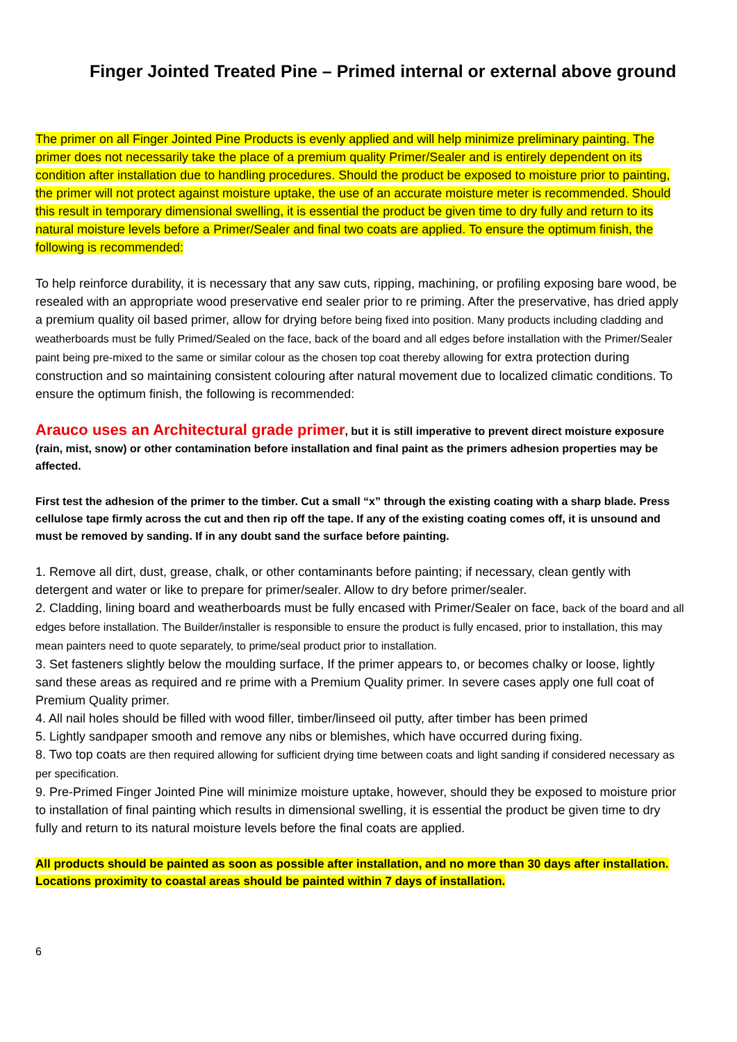Finger Jointed Treated Pine – Primed internal or external above ground
The primer on all Finger Jointed Pine Products is evenly applied and will help minimize preliminary painting. The primer does not necessarily take the place of a premium quality Primer/Sealer and is entirely dependent on its condition after installation due to handling procedures. Should the product be exposed to moisture prior to painting, the primer will not protect against moisture uptake, the use of an accurate moisture meter is recommended. Should this result in temporary dimensional swelling, it is essential the product be given time to dry fully and return to its natural moisture levels before a Primer/Sealer and final two coats are applied. To ensure the optimum finish, the following is recommended:
To help reinforce durability, it is necessary that any saw cuts, ripping, machining, or profiling exposing bare wood, be resealed with an appropriate wood preservative end sealer prior to re priming. After the preservative, has dried apply a premium quality oil based primer, allow for drying before being fixed into position. Many products including cladding and weatherboards must be fully Primed/Sealed on the face, back of the board and all edges before installation with the Primer/Sealer paint being pre-mixed to the same or similar colour as the chosen top coat thereby allowing for extra protection during construction and so maintaining consistent colouring after natural movement due to localized climatic conditions. To ensure the optimum finish, the following is recommended:
Arauco uses an Architectural grade primer, but it is still imperative to prevent direct moisture exposure (rain, mist, snow) or other contamination before installation and final paint as the primers adhesion properties may be affected.
First test the adhesion of the primer to the timber. Cut a small “x” through the existing coating with a sharp blade. Press cellulose tape firmly across the cut and then rip off the tape. If any of the existing coating comes off, it is unsound and must be removed by sanding. If in any doubt sand the surface before painting.
1. Remove all dirt, dust, grease, chalk, or other contaminants before painting; if necessary, clean gently with detergent and water or like to prepare for primer/sealer. Allow to dry before primer/sealer.
2. Cladding, lining board and weatherboards must be fully encased with Primer/Sealer on face, back of the board and all edges before installation. The Builder/installer is responsible to ensure the product is fully encased, prior to installation, this may mean painters need to quote separately, to prime/seal product prior to installation.
3. Set fasteners slightly below the moulding surface, If the primer appears to, or becomes chalky or loose, lightly sand these areas as required and re prime with a Premium Quality primer. In severe cases apply one full coat of Premium Quality primer.
4. All nail holes should be filled with wood filler, timber/linseed oil putty, after timber has been primed
5. Lightly sandpaper smooth and remove any nibs or blemishes, which have occurred during fixing.
8. Two top coats are then required allowing for sufficient drying time between coats and light sanding if considered necessary as per specification.
9. Pre-Primed Finger Jointed Pine will minimize moisture uptake, however, should they be exposed to moisture prior to installation of final painting which results in dimensional swelling, it is essential the product be given time to dry fully and return to its natural moisture levels before the final coats are applied.
All products should be painted as soon as possible after installation, and no more than 30 days after installation. Locations proximity to coastal areas should be painted within 7 days of installation.
6